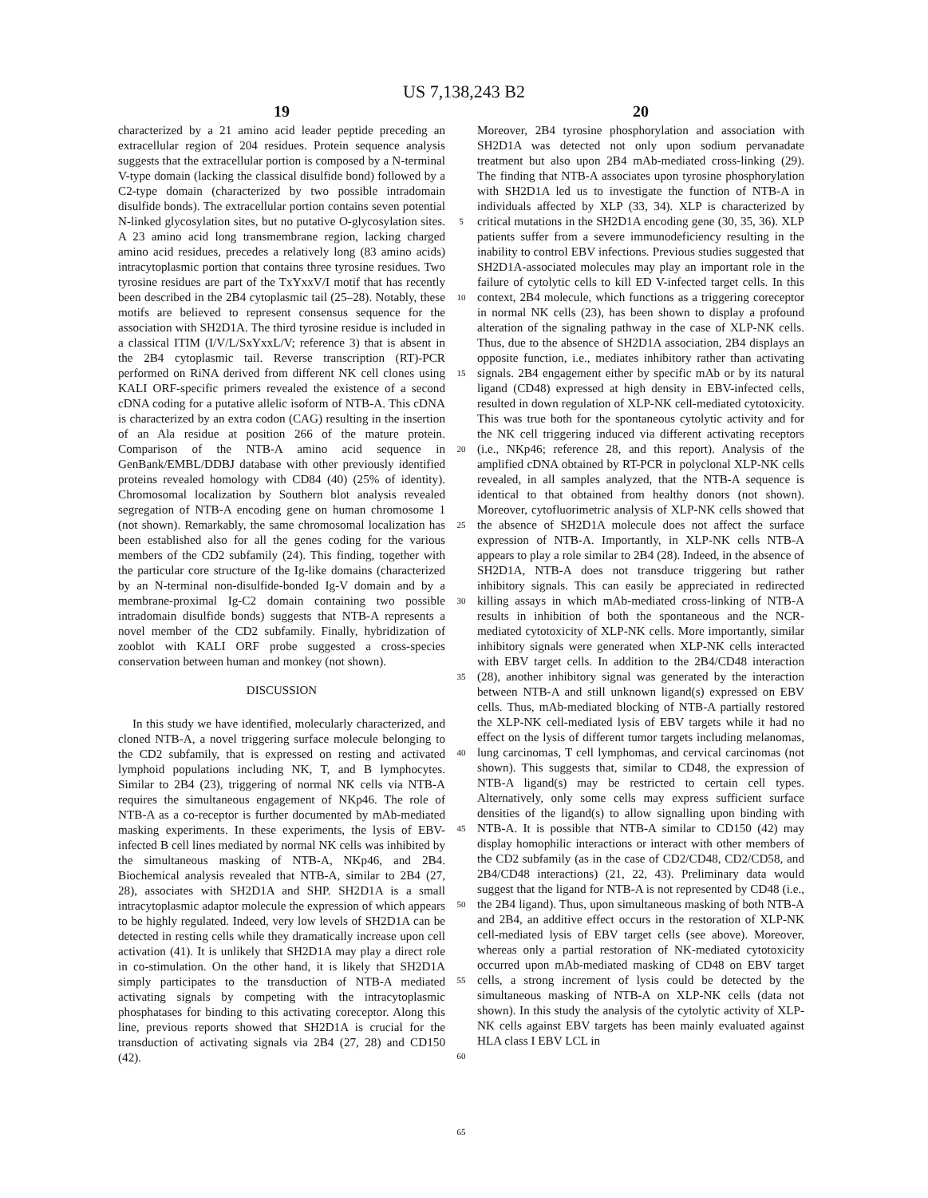US 7,138,243 B2
19
characterized by a 21 amino acid leader peptide preceding an extracellular region of 204 residues. Protein sequence analysis suggests that the extracellular portion is composed by a N-terminal V-type domain (lacking the classical disulfide bond) followed by a C2-type domain (characterized by two possible intradomain disulfide bonds). The extracellular portion contains seven potential N-linked glycosylation sites, but no putative O-glycosylation sites. A 23 amino acid long transmembrane region, lacking charged amino acid residues, precedes a relatively long (83 amino acids) intracytoplasmic portion that contains three tyrosine residues. Two tyrosine residues are part of the TxYxxV/I motif that has recently been described in the 2B4 cytoplasmic tail (25–28). Notably, these motifs are believed to represent consensus sequence for the association with SH2D1A. The third tyrosine residue is included in a classical ITIM (I/V/L/SxYxxL/V; reference 3) that is absent in the 2B4 cytoplasmic tail. Reverse transcription (RT)-PCR performed on RiNA derived from different NK cell clones using KALI ORF-specific primers revealed the existence of a second cDNA coding for a putative allelic isoform of NTB-A. This cDNA is characterized by an extra codon (CAG) resulting in the insertion of an Ala residue at position 266 of the mature protein. Comparison of the NTB-A amino acid sequence in GenBank/EMBL/DDBJ database with other previously identified proteins revealed homology with CD84 (40) (25% of identity). Chromosomal localization by Southern blot analysis revealed segregation of NTB-A encoding gene on human chromosome 1 (not shown). Remarkably, the same chromosomal localization has been established also for all the genes coding for the various members of the CD2 subfamily (24). This finding, together with the particular core structure of the Ig-like domains (characterized by an N-terminal non-disulfide-bonded Ig-V domain and by a membrane-proximal Ig-C2 domain containing two possible intradomain disulfide bonds) suggests that NTB-A represents a novel member of the CD2 subfamily. Finally, hybridization of zooblot with KALI ORF probe suggested a cross-species conservation between human and monkey (not shown).
DISCUSSION
In this study we have identified, molecularly characterized, and cloned NTB-A, a novel triggering surface molecule belonging to the CD2 subfamily, that is expressed on resting and activated lymphoid populations including NK, T, and B lymphocytes. Similar to 2B4 (23), triggering of normal NK cells via NTB-A requires the simultaneous engagement of NKp46. The role of NTB-A as a co-receptor is further documented by mAb-mediated masking experiments. In these experiments, the lysis of EBV-infected B cell lines mediated by normal NK cells was inhibited by the simultaneous masking of NTB-A, NKp46, and 2B4. Biochemical analysis revealed that NTB-A, similar to 2B4 (27, 28), associates with SH2D1A and SHP. SH2D1A is a small intracytoplasmic adaptor molecule the expression of which appears to be highly regulated. Indeed, very low levels of SH2D1A can be detected in resting cells while they dramatically increase upon cell activation (41). It is unlikely that SH2D1A may play a direct role in co-stimulation. On the other hand, it is likely that SH2D1A simply participates to the transduction of NTB-A mediated activating signals by competing with the intracytoplasmic phosphatases for binding to this activating coreceptor. Along this line, previous reports showed that SH2D1A is crucial for the transduction of activating signals via 2B4 (27, 28) and CD150 (42).
5
10
15
20
25
30
35
40
45
50
55
60
65
20
Moreover, 2B4 tyrosine phosphorylation and association with SH2D1A was detected not only upon sodium pervanadate treatment but also upon 2B4 mAb-mediated cross-linking (29). The finding that NTB-A associates upon tyrosine phosphorylation with SH2D1A led us to investigate the function of NTB-A in individuals affected by XLP (33, 34). XLP is characterized by critical mutations in the SH2D1A encoding gene (30, 35, 36). XLP patients suffer from a severe immunodeficiency resulting in the inability to control EBV infections. Previous studies suggested that SH2D1A-associated molecules may play an important role in the failure of cytolytic cells to kill ED V-infected target cells. In this context, 2B4 molecule, which functions as a triggering coreceptor in normal NK cells (23), has been shown to display a profound alteration of the signaling pathway in the case of XLP-NK cells. Thus, due to the absence of SH2D1A association, 2B4 displays an opposite function, i.e., mediates inhibitory rather than activating signals. 2B4 engagement either by specific mAb or by its natural ligand (CD48) expressed at high density in EBV-infected cells, resulted in down regulation of XLP-NK cell-mediated cytotoxicity. This was true both for the spontaneous cytolytic activity and for the NK cell triggering induced via different activating receptors (i.e., NKp46; reference 28, and this report). Analysis of the amplified cDNA obtained by RT-PCR in polyclonal XLP-NK cells revealed, in all samples analyzed, that the NTB-A sequence is identical to that obtained from healthy donors (not shown). Moreover, cytofluorimetric analysis of XLP-NK cells showed that the absence of SH2D1A molecule does not affect the surface expression of NTB-A. Importantly, in XLP-NK cells NTB-A appears to play a role similar to 2B4 (28). Indeed, in the absence of SH2D1A, NTB-A does not transduce triggering but rather inhibitory signals. This can easily be appreciated in redirected killing assays in which mAb-mediated cross-linking of NTB-A results in inhibition of both the spontaneous and the NCR-mediated cytotoxicity of XLP-NK cells. More importantly, similar inhibitory signals were generated when XLP-NK cells interacted with EBV target cells. In addition to the 2B4/CD48 interaction (28), another inhibitory signal was generated by the interaction between NTB-A and still unknown ligand(s) expressed on EBV cells. Thus, mAb-mediated blocking of NTB-A partially restored the XLP-NK cell-mediated lysis of EBV targets while it had no effect on the lysis of different tumor targets including melanomas, lung carcinomas, T cell lymphomas, and cervical carcinomas (not shown). This suggests that, similar to CD48, the expression of NTB-A ligand(s) may be restricted to certain cell types. Alternatively, only some cells may express sufficient surface densities of the ligand(s) to allow signalling upon binding with NTB-A. It is possible that NTB-A similar to CD150 (42) may display homophilic interactions or interact with other members of the CD2 subfamily (as in the case of CD2/CD48, CD2/CD58, and 2B4/CD48 interactions) (21, 22, 43). Preliminary data would suggest that the ligand for NTB-A is not represented by CD48 (i.e., the 2B4 ligand). Thus, upon simultaneous masking of both NTB-A and 2B4, an additive effect occurs in the restoration of XLP-NK cell-mediated lysis of EBV target cells (see above). Moreover, whereas only a partial restoration of NK-mediated cytotoxicity occurred upon mAb-mediated masking of CD48 on EBV target cells, a strong increment of lysis could be detected by the simultaneous masking of NTB-A on XLP-NK cells (data not shown). In this study the analysis of the cytolytic activity of XLP-NK cells against EBV targets has been mainly evaluated against HLA class I EBV LCL in